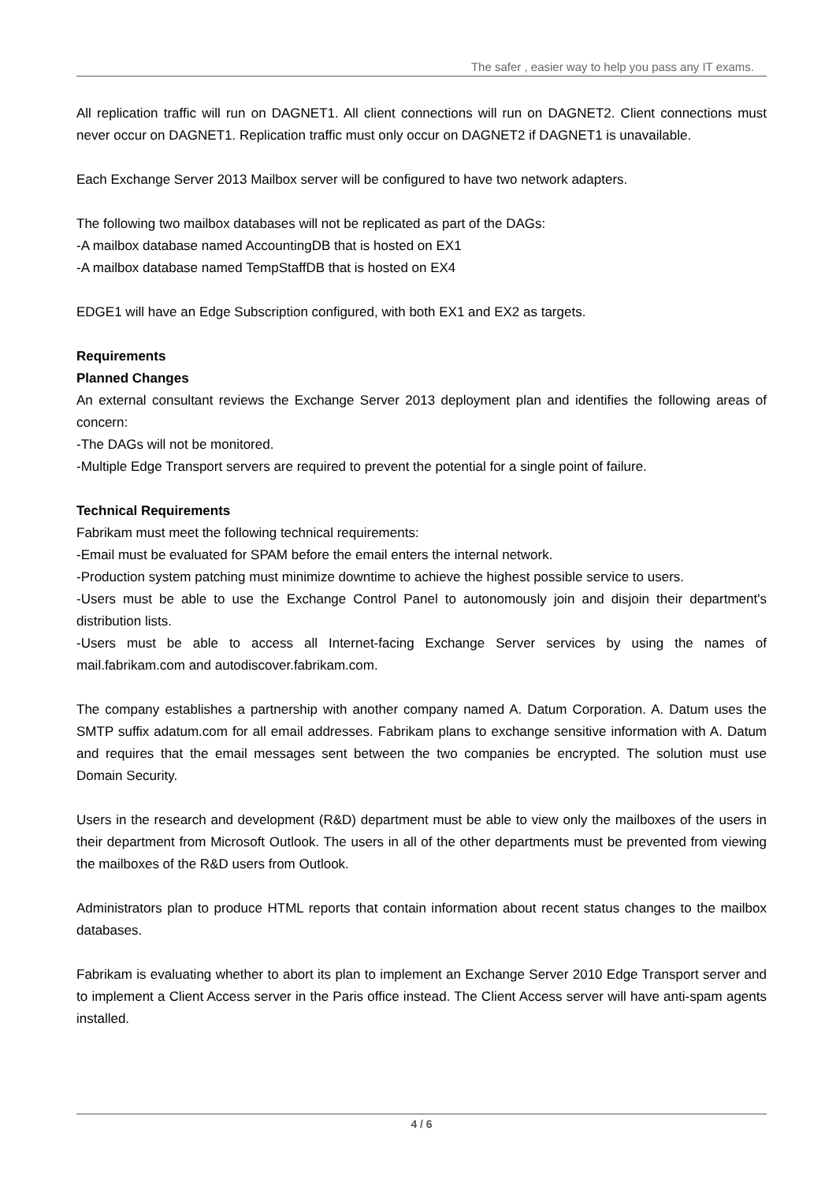The safer , easier way to help you pass any IT exams.
All replication traffic will run on DAGNET1. All client connections will run on DAGNET2. Client connections must never occur on DAGNET1. Replication traffic must only occur on DAGNET2 if DAGNET1 is unavailable.
Each Exchange Server 2013 Mailbox server will be configured to have two network adapters.
The following two mailbox databases will not be replicated as part of the DAGs:
-A mailbox database named AccountingDB that is hosted on EX1
-A mailbox database named TempStaffDB that is hosted on EX4
EDGE1 will have an Edge Subscription configured, with both EX1 and EX2 as targets.
Requirements
Planned Changes
An external consultant reviews the Exchange Server 2013 deployment plan and identifies the following areas of concern:
-The DAGs will not be monitored.
-Multiple Edge Transport servers are required to prevent the potential for a single point of failure.
Technical Requirements
Fabrikam must meet the following technical requirements:
-Email must be evaluated for SPAM before the email enters the internal network.
-Production system patching must minimize downtime to achieve the highest possible service to users.
-Users must be able to use the Exchange Control Panel to autonomously join and disjoin their department's distribution lists.
-Users must be able to access all Internet-facing Exchange Server services by using the names of mail.fabrikam.com and autodiscover.fabrikam.com.
The company establishes a partnership with another company named A. Datum Corporation. A. Datum uses the SMTP suffix adatum.com for all email addresses. Fabrikam plans to exchange sensitive information with A. Datum and requires that the email messages sent between the two companies be encrypted. The solution must use Domain Security.
Users in the research and development (R&D) department must be able to view only the mailboxes of the users in their department from Microsoft Outlook. The users in all of the other departments must be prevented from viewing the mailboxes of the R&D users from Outlook.
Administrators plan to produce HTML reports that contain information about recent status changes to the mailbox databases.
Fabrikam is evaluating whether to abort its plan to implement an Exchange Server 2010 Edge Transport server and to implement a Client Access server in the Paris office instead. The Client Access server will have anti-spam agents installed.
4 / 6